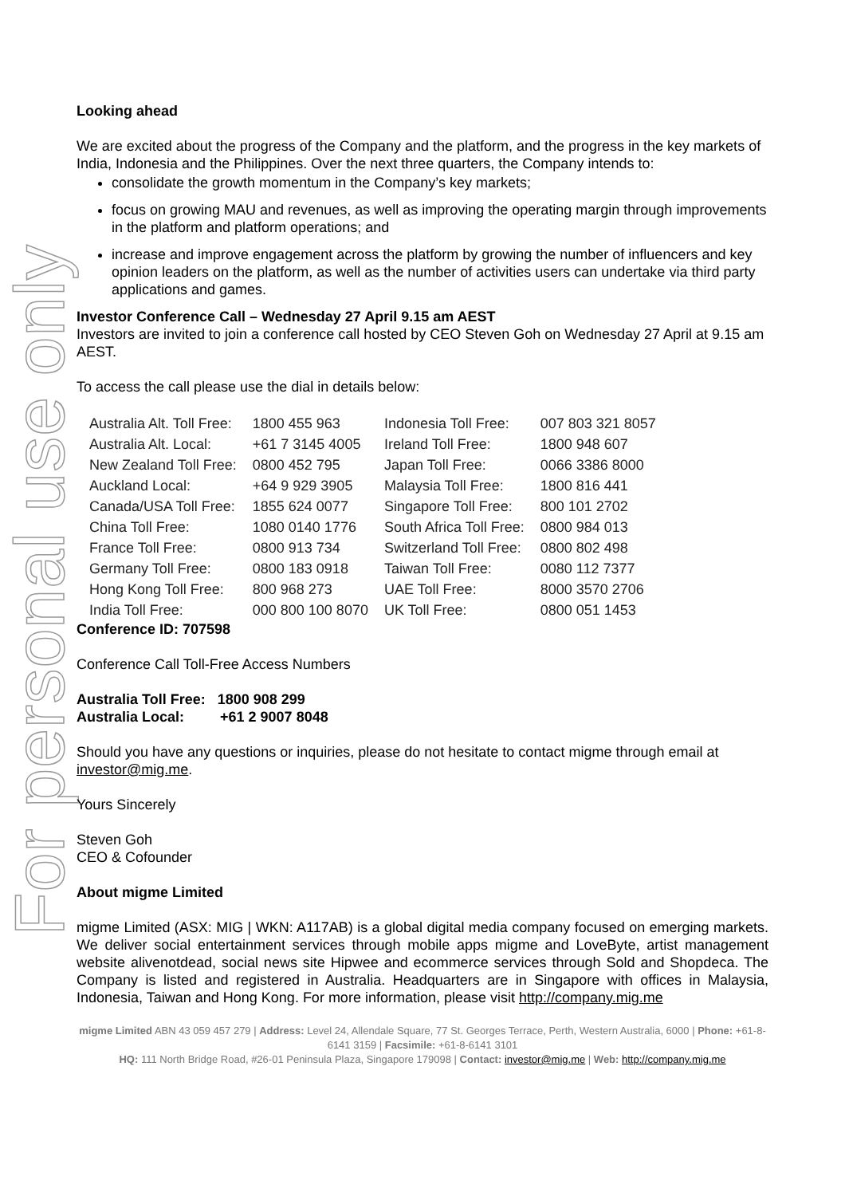For personal use only
Looking ahead
We are excited about the progress of the Company and the platform, and the progress in the key markets of India, Indonesia and the Philippines. Over the next three quarters, the Company intends to:
consolidate the growth momentum in the Company’s key markets;
focus on growing MAU and revenues, as well as improving the operating margin through improvements in the platform and platform operations; and
increase and improve engagement across the platform by growing the number of influencers and key opinion leaders on the platform, as well as the number of activities users can undertake via third party applications and games.
Investor Conference Call – Wednesday 27 April 9.15 am AEST
Investors are invited to join a conference call hosted by CEO Steven Goh on Wednesday 27 April at 9.15 am AEST.
To access the call please use the dial in details below:
| Australia Alt. Toll Free: | 1800 455 963 | Indonesia Toll Free: | 007 803 321 8057 |
| Australia Alt. Local: | +61 7 3145 4005 | Ireland Toll Free: | 1800 948 607 |
| New Zealand Toll Free: | 0800 452 795 | Japan Toll Free: | 0066 3386 8000 |
| Auckland Local: | +64 9 929 3905 | Malaysia Toll Free: | 1800 816 441 |
| Canada/USA Toll Free: | 1855 624 0077 | Singapore Toll Free: | 800 101 2702 |
| China Toll Free: | 1080 0140 1776 | South Africa Toll Free: | 0800 984 013 |
| France Toll Free: | 0800 913 734 | Switzerland Toll Free: | 0800 802 498 |
| Germany Toll Free: | 0800 183 0918 | Taiwan Toll Free: | 0080 112 7377 |
| Hong Kong Toll Free: | 800 968 273 | UAE Toll Free: | 8000 3570 2706 |
| India Toll Free: | 000 800 100 8070 | UK Toll Free: | 0800 051 1453 |
Conference ID: 707598
Conference Call Toll-Free Access Numbers
Australia Toll Free: 1800 908 299
Australia Local: +61 2 9007 8048
Should you have any questions or inquiries, please do not hesitate to contact migme through email at investor@mig.me.
Yours Sincerely
Steven Goh
CEO & Cofounder
About migme Limited
migme Limited (ASX: MIG | WKN: A117AB) is a global digital media company focused on emerging markets. We deliver social entertainment services through mobile apps migme and LoveByte, artist management website alivenotdead, social news site Hipwee and ecommerce services through Sold and Shopdeca. The Company is listed and registered in Australia. Headquarters are in Singapore with offices in Malaysia, Indonesia, Taiwan and Hong Kong. For more information, please visit http://company.mig.me
migme Limited ABN 43 059 457 279 | Address: Level 24, Allendale Square, 77 St. Georges Terrace, Perth, Western Australia, 6000 | Phone: +61-8-6141 3159 | Facsimile: +61-8-6141 3101
HQ: 111 North Bridge Road, #26-01 Peninsula Plaza, Singapore 179098 | Contact: investor@mig.me | Web: http://company.mig.me